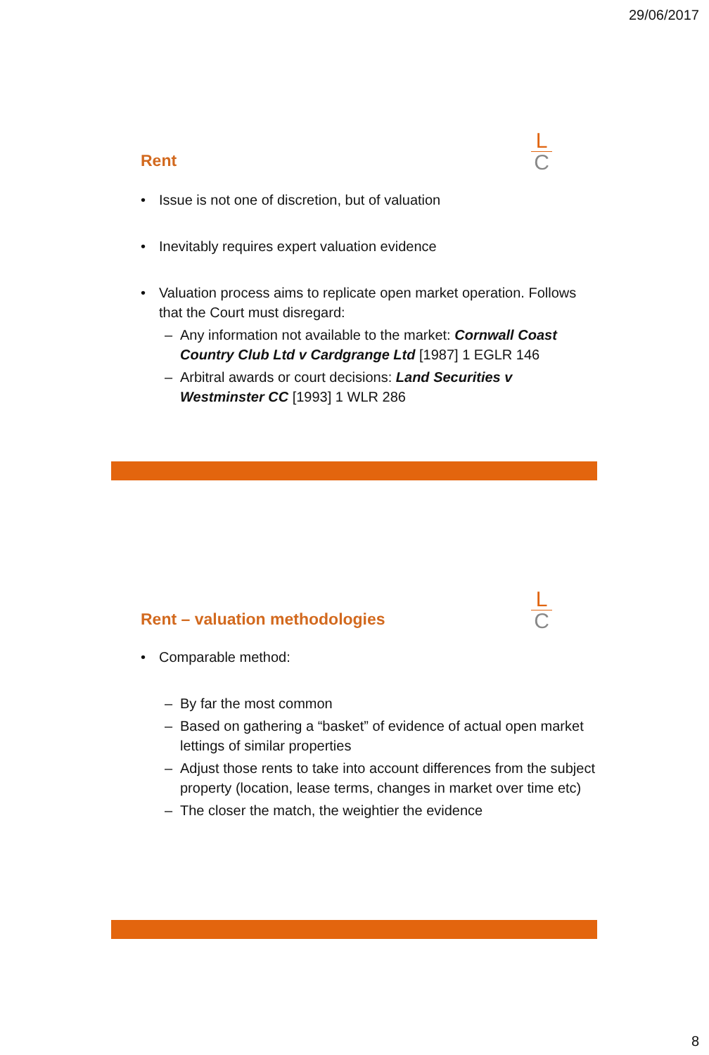29/06/2017
L
C
Rent
• Issue is not one of discretion, but of valuation
• Inevitably requires expert valuation evidence
• Valuation process aims to replicate open market operation. Follows that the Court must disregard:
– Any information not available to the market: Cornwall Coast Country Club Ltd v Cardgrange Ltd [1987] 1 EGLR 146
– Arbitral awards or court decisions: Land Securities v Westminster CC [1993] 1 WLR 286
L
C
Rent – valuation methodologies
• Comparable method:
– By far the most common
– Based on gathering a “basket” of evidence of actual open market lettings of similar properties
– Adjust those rents to take into account differences from the subject property (location, lease terms, changes in market over time etc)
– The closer the match, the weightier the evidence
8